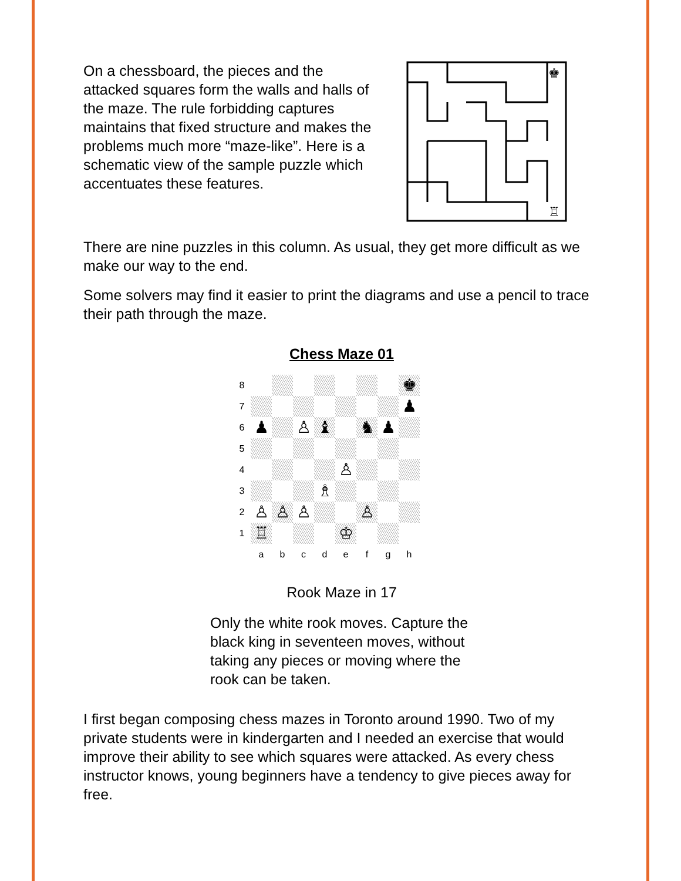On a chessboard, the pieces and the attacked squares form the walls and halls of the maze. The rule forbidding captures maintains that fixed structure and makes the problems much more “maze-like”. Here is a schematic view of the sample puzzle which accentuates these features.
♚
♖
There are nine puzzles in this column. As usual, they get more difficult as we make our way to the end.
Some solvers may find it easier to print the diagrams and use a pencil to trace their path through the maze.
Chess Maze 01
8
♚
7
♟
6
♟
♙
♝
♞
♟
5
4
♙
3
♗
2
♙
♙
♙
♙
1
♖
♔
a
b
c
d
e
f
g
h
Rook Maze in 17
Only the white rook moves. Capture the black king in seventeen moves, without taking any pieces or moving where the rook can be taken.
I first began composing chess mazes in Toronto around 1990. Two of my private students were in kindergarten and I needed an exercise that would improve their ability to see which squares were attacked. As every chess instructor knows, young beginners have a tendency to give pieces away for free.